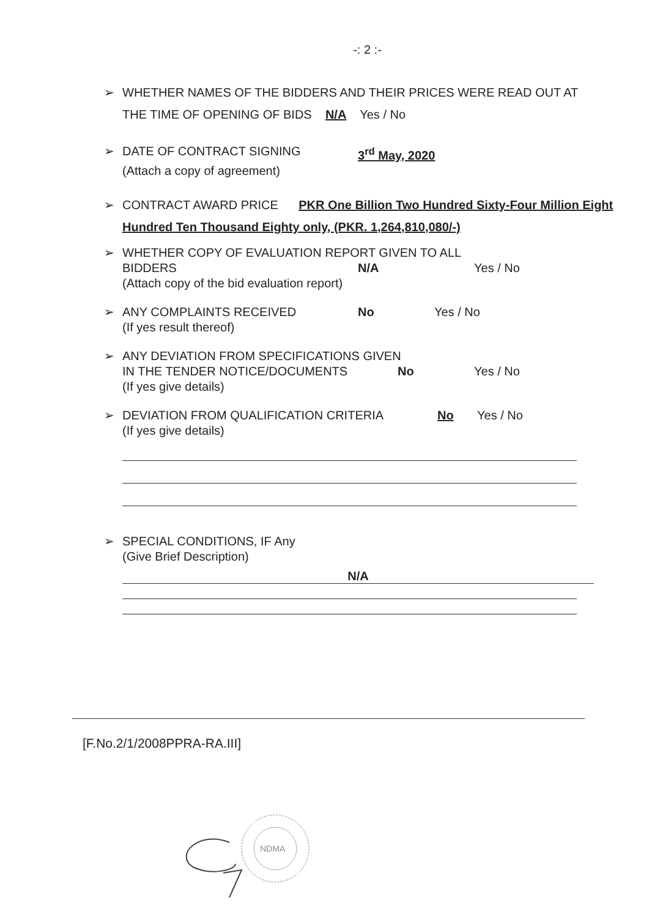-: 2 :-
➢ WHETHER NAMES OF THE BIDDERS AND THEIR PRICES WERE READ OUT AT THE TIME OF OPENING OF BIDS N/A Yes / No
➢
DATE OF CONTRACT SIGNING 3<sup>rd</sup> May, 2020
(Attach a copy of agreement)
➢ CONTRACT AWARD PRICE PKR One Billion Two Hundred Sixty-Four Million Eight Hundred Ten Thousand Eighty only, (PKR. 1,264,810,080/-)
➢ WHETHER COPY OF EVALUATION REPORT GIVEN TO ALL
BIDDERS N/A Yes / No
(Attach copy of the bid evaluation report)
➢
ANY COMPLAINTS RECEIVED No Yes / No
(If yes result thereof)
➢ ANY DEVIATION FROM SPECIFICATIONS GIVEN
IN THE TENDER NOTICE/DOCUMENTS No Yes / No
(If yes give details)
➢
DEVIATION FROM QUALIFICATION CRITERIA No Yes / No
(If yes give details)
➢ SPECIAL CONDITIONS, IF Any
(Give Brief Description)
N/A
[F.No.2/1/2008PPRA-RA.III]
NDMA